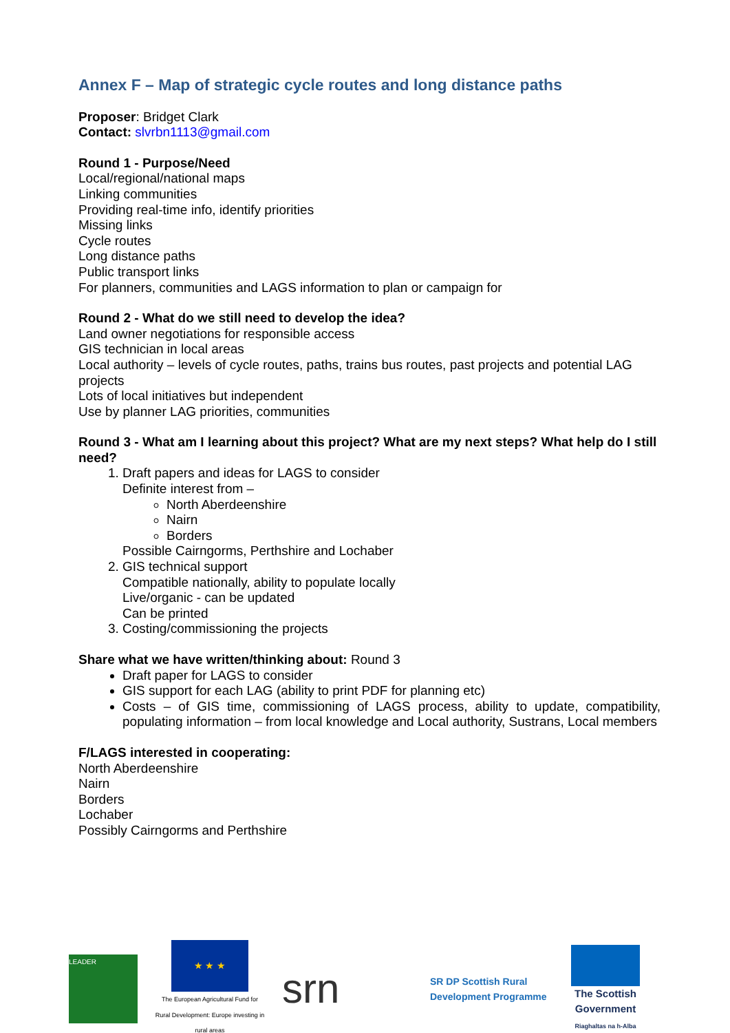Annex F – Map of strategic cycle routes and long distance paths
Proposer: Bridget Clark
Contact: slvrbn1113@gmail.com
Round 1 - Purpose/Need
Local/regional/national maps
Linking communities
Providing real-time info, identify priorities
Missing links
Cycle routes
Long distance paths
Public transport links
For planners, communities and LAGS information to plan or campaign for
Round 2 - What do we still need to develop the idea?
Land owner negotiations for responsible access
GIS technician in local areas
Local authority – levels of cycle routes, paths, trains bus routes, past projects and potential LAG projects
Lots of local initiatives but independent
Use by planner LAG priorities, communities
Round 3 - What am I learning about this project? What are my next steps? What help do I still need?
1. Draft papers and ideas for LAGS to consider
Definite interest from –
North Aberdeenshire
Nairn
Borders
Possible Cairngorms, Perthshire and Lochaber
2. GIS technical support
Compatible nationally, ability to populate locally
Live/organic - can be updated
Can be printed
3. Costing/commissioning the projects
Share what we have written/thinking about: Round 3
Draft paper for LAGS to consider
GIS support for each LAG (ability to print PDF for planning etc)
Costs – of GIS time, commissioning of LAGS process, ability to update, compatibility, populating information – from local knowledge and Local authority, Sustrans, Local members
F/LAGS interested in cooperating:
North Aberdeenshire
Nairn
Borders
Lochaber
Possibly Cairngorms and Perthshire
LEADER
★ ★ ★
The European Agricultural Fund for Rural Development: Europe investing in rural areas
srn
SR DP Scottish Rural Development Programme
The Scottish Government
Riaghaltas na h-Alba